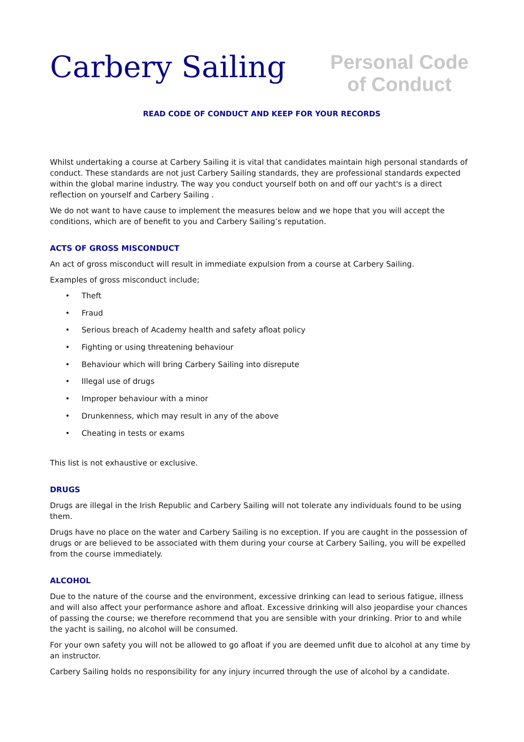Carbery Sailing
Personal Code of Conduct
READ CODE OF CONDUCT AND KEEP FOR YOUR RECORDS
Whilst undertaking a course at Carbery Sailing it is vital that candidates maintain high personal standards of conduct. These standards are not just Carbery Sailing standards, they are professional standards expected within the global marine industry. The way you conduct yourself both on and off our yacht's is a direct reflection on yourself and Carbery Sailing .
We do not want to have cause to implement the measures below and we hope that you will accept the conditions, which are of benefit to you and Carbery Sailing’s reputation.
ACTS OF GROSS MISCONDUCT
An act of gross misconduct will result in immediate expulsion from a course at Carbery Sailing.
Examples of gross misconduct include;
• Theft
• Fraud
• Serious breach of Academy health and safety afloat policy
• Fighting or using threatening behaviour
• Behaviour which will bring Carbery Sailing into disrepute
• Illegal use of drugs
• Improper behaviour with a minor
• Drunkenness, which may result in any of the above
• Cheating in tests or exams
This list is not exhaustive or exclusive.
DRUGS
Drugs are illegal in the Irish Republic and Carbery Sailing will not tolerate any individuals found to be using them.
Drugs have no place on the water and Carbery Sailing is no exception. If you are caught in the possession of drugs or are believed to be associated with them during your course at Carbery Sailing, you will be expelled from the course immediately.
ALCOHOL
Due to the nature of the course and the environment, excessive drinking can lead to serious fatigue, illness and will also affect your performance ashore and afloat. Excessive drinking will also jeopardise your chances of passing the course; we therefore recommend that you are sensible with your drinking. Prior to and while the yacht is sailing, no alcohol will be consumed.
For your own safety you will not be allowed to go afloat if you are deemed unfit due to alcohol at any time by an instructor.
Carbery Sailing holds no responsibility for any injury incurred through the use of alcohol by a candidate.